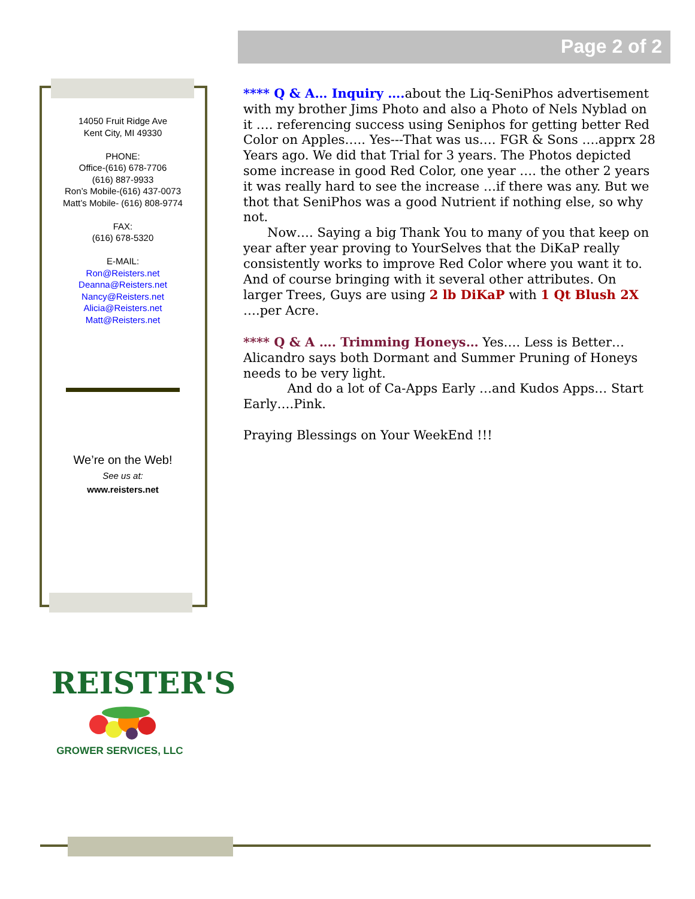Page 2 of 2
14050 Fruit Ridge Ave
Kent City, MI 49330
PHONE:
Office-(616) 678-7706
(616) 887-9933
Ron’s Mobile-(616) 437-0073
Matt’s Mobile- (616) 808-9774
FAX:
(616) 678-5320
E-MAIL:
Ron@Reisters.net
Deanna@Reisters.net
Nancy@Reisters.net
Alicia@Reisters.net
Matt@Reisters.net
We’re on the Web!
See us at:
www.reisters.net
**** Q & A… Inquiry …. about the Liq-SeniPhos advertisement with my brother Jims Photo and also a Photo of Nels Nyblad on it …. referencing success using Seniphos for getting better Red Color on Apples….. Yes---That was us…. FGR & Sons ….apprx 28 Years ago. We did that Trial for 3 years. The Photos depicted some increase in good Red Color, one year …. the other 2 years it was really hard to see the increase …if there was any. But we thot that SeniPhos was a good Nutrient if nothing else, so why not.
Now…. Saying a big Thank You to many of you that keep on year after year proving to YourSelves that the DiKaP really consistently works to improve Red Color where you want it to. And of course bringing with it several other attributes. On larger Trees, Guys are using 2 lb DiKaP with 1 Qt Blush 2X ….per Acre.
**** Q & A …. Trimming Honeys… Yes…. Less is Better… Alicandro says both Dormant and Summer Pruning of Honeys needs to be very light.
And do a lot of Ca-Apps Early …and Kudos Apps… Start Early….Pink.
Praying Blessings on Your WeekEnd !!!
REISTER'S
GROWER SERVICES, LLC